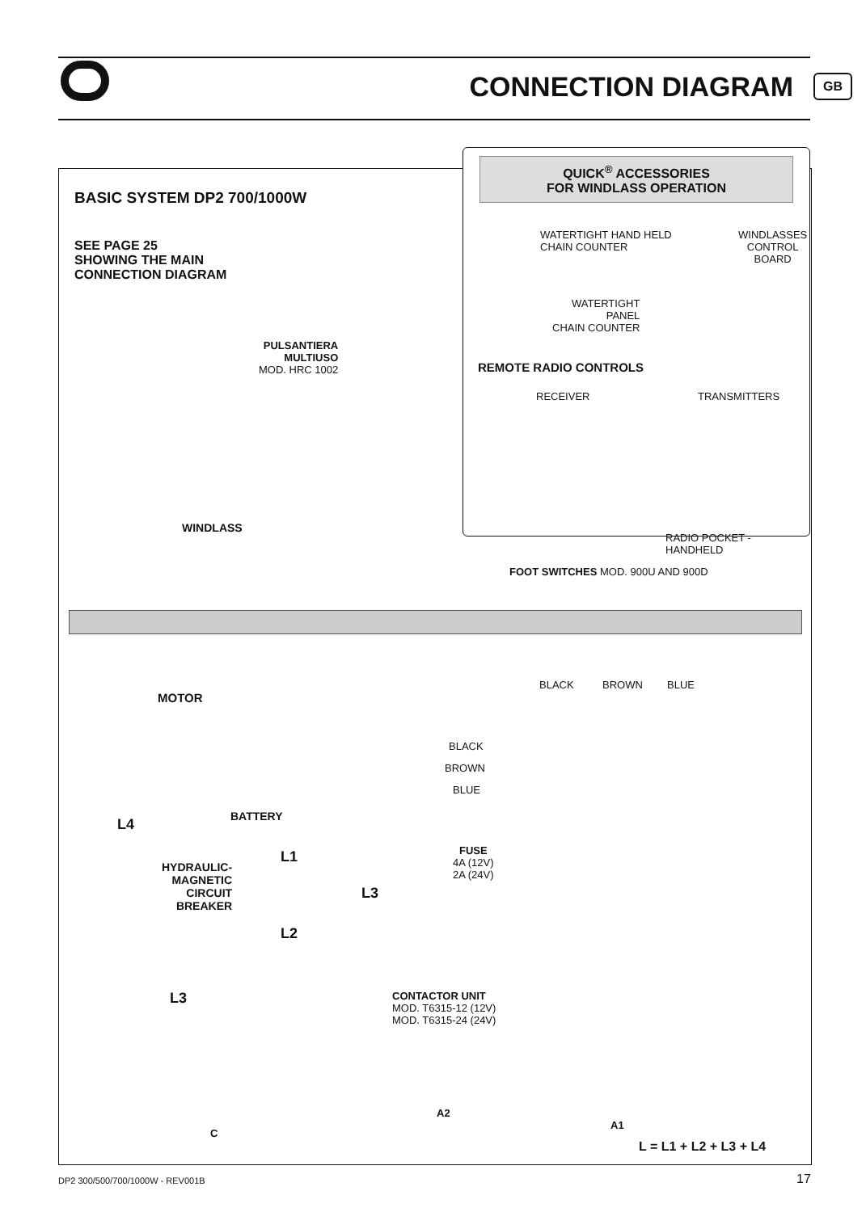CONNECTION DIAGRAM GB
BASIC SYSTEM DP2 700/1000W
SEE PAGE 25
SHOWING THE MAIN
CONNECTION DIAGRAM
QUICK<sup>®</sup> ACCESSORIES
FOR WINDLASS OPERATION
WATERTIGHT HAND HELD
CHAIN COUNTER
WINDLASSES
CONTROL
BOARD
WATERTIGHT
PANEL
CHAIN COUNTER
REMOTE RADIO CONTROLS
RECEIVER TRANSMITTERS
RADIO POCKET - HANDHELD
PULSANTIERA
MULTIUSO
MOD. HRC 1002
WINDLASS
FOOT SWITCHES MOD. 900U AND 900D
BLACK BROWN BLUE
MOTOR
BLACK
BROWN
BLUE
BATTERY
L4
FUSE
4A (12V)
2A (24V)
L1
HYDRAULIC-
MAGNETIC
CIRCUIT
BREAKER
L3
L2
L3
CONTACTOR UNIT
MOD. T6315-12 (12V)
MOD. T6315-24 (24V)
A2
A1
C
L = L1 + L2 + L3 + L4
DP2 300/500/700/1000W - REV001B
17